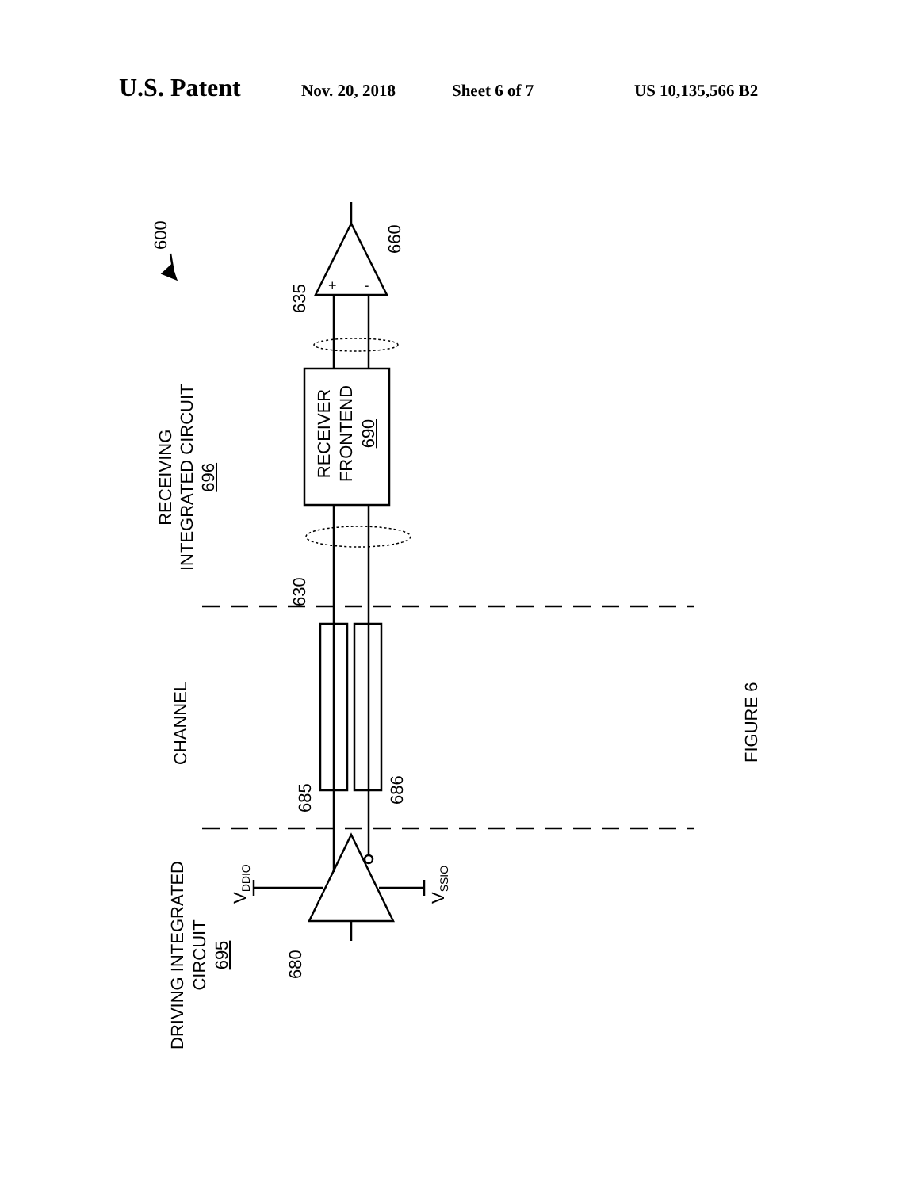U.S. Patent Nov. 20, 2018 Sheet 6 of 7 US 10,135,566 B2
RECEIVING
INTEGRATED CIRCUIT
696
RECEIVER
FRONTEND
690
CHANNEL
DRIVING INTEGRATED
CIRCUIT
695
FIGURE 6
600 660
635
630
685 686
680
V<sub>DDIO</sub> V<sub>SSIO</sub>
+ -